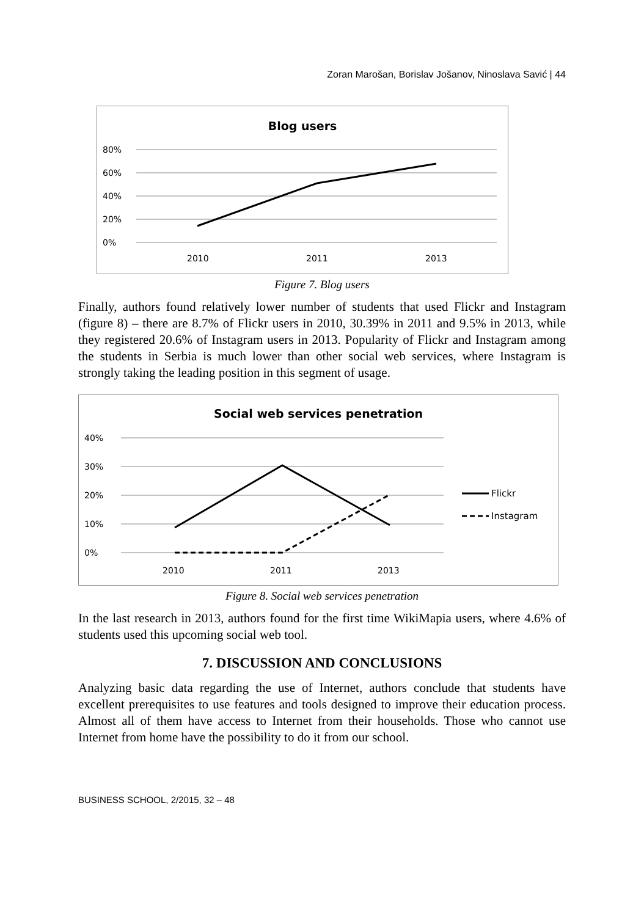Zoran Marošan, Borislav Jošanov, Ninoslava Savić | 44
Blog users
80%
60%
40%
20%
0%
2010
2011
2013
Figure 7. Blog users
Finally, authors found relatively lower number of students that used Flickr and Instagram (figure 8) – there are 8.7% of Flickr users in 2010, 30.39% in 2011 and 9.5% in 2013, while they registered 20.6% of Instagram users in 2013. Popularity of Flickr and Instagram among the students in Serbia is much lower than other social web services, where Instagram is strongly taking the leading position in this segment of usage.
Social web services penetration
40%
30%
20%
10%
0%
2010
2011
2013
Flickr
Instagram
Figure 8. Social web services penetration
In the last research in 2013, authors found for the first time WikiMapia users, where 4.6% of students used this upcoming social web tool.
7. DISCUSSION AND CONCLUSIONS
Analyzing basic data regarding the use of Internet, authors conclude that students have excellent prerequisites to use features and tools designed to improve their education process. Almost all of them have access to Internet from their households. Those who cannot use Internet from home have the possibility to do it from our school.
BUSINESS SCHOOL, 2/2015, 32 – 48